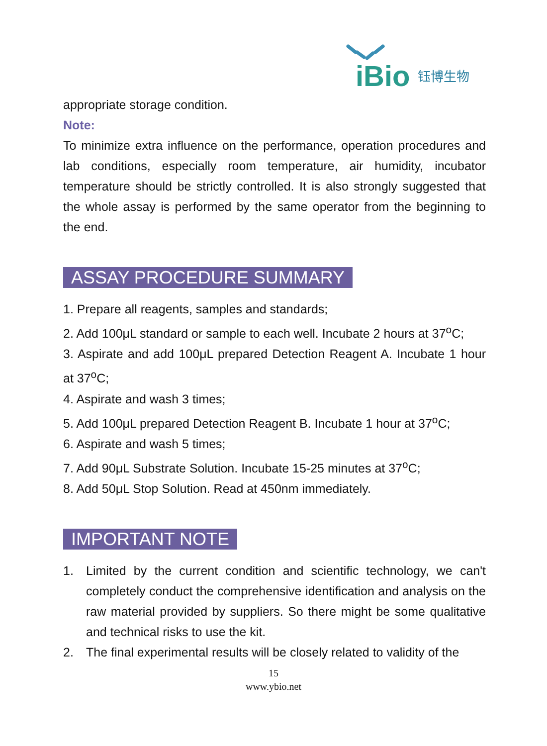iBio
钰博生物
appropriate storage condition.
Note:
To minimize extra influence on the performance, operation procedures and lab conditions, especially room temperature, air humidity, incubator temperature should be strictly controlled. It is also strongly suggested that the whole assay is performed by the same operator from the beginning to the end.
ASSAY PROCEDURE SUMMARY
1. Prepare all reagents, samples and standards;
2. Add 100μL standard or sample to each well. Incubate 2 hours at 37<sup>o</sup>C;
3. Aspirate and add 100μL prepared Detection Reagent A. Incubate 1 hour at 37<sup>o</sup>C;
4. Aspirate and wash 3 times;
5. Add 100μL prepared Detection Reagent B. Incubate 1 hour at 37<sup>o</sup>C;
6. Aspirate and wash 5 times;
7. Add 90μL Substrate Solution. Incubate 15-25 minutes at 37<sup>o</sup>C;
8. Add 50μL Stop Solution. Read at 450nm immediately.
IMPORTANT NOTE
1. Limited by the current condition and scientific technology, we can't completely conduct the comprehensive identification and analysis on the raw material provided by suppliers. So there might be some qualitative and technical risks to use the kit.
2. The final experimental results will be closely related to validity of the
15
www.ybio.net